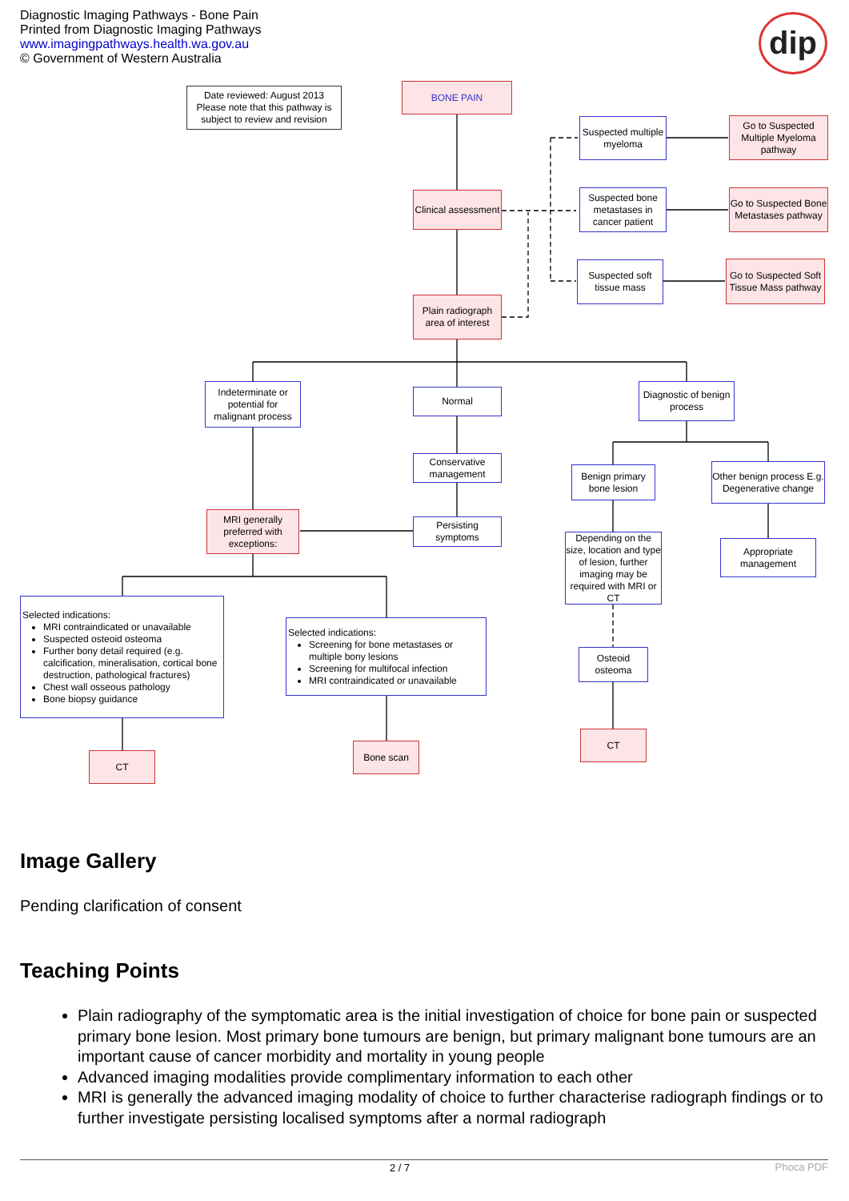Diagnostic Imaging Pathways - Bone Pain
Printed from Diagnostic Imaging Pathways
www.imagingpathways.health.wa.gov.au
© Government of Western Australia
dip
Date reviewed: August 2013
Please note that this pathway is subject to review and revision
BONE PAIN
Suspected multiple myeloma
Go to Suspected Multiple Myeloma pathway
Clinical assessment
Suspected bone metastases in cancer patient
Go to Suspected Bone Metastases pathway
Suspected soft tissue mass
Go to Suspected Soft Tissue Mass pathway
Plain radiograph area of interest
Indeterminate or potential for malignant process
Normal
Diagnostic of benign process
Conservative management
Benign primary bone lesion
Other benign process E.g. Degenerative change
MRI generally preferred with exceptions:
Persisting symptoms
Depending on the size, location and type of lesion, further imaging may be required with MRI or CT
Appropriate management
Selected indications:
MRI contraindicated or unavailable
Suspected osteoid osteoma
Further bony detail required (e.g. calcification, mineralisation, cortical bone destruction, pathological fractures)
Chest wall osseous pathology
Bone biopsy guidance
Selected indications:
Screening for bone metastases or multiple bony lesions
Screening for multifocal infection
MRI contraindicated or unavailable
Osteoid osteoma
CT
Bone scan
CT
Image Gallery
Pending clarification of consent
Teaching Points
Plain radiography of the symptomatic area is the initial investigation of choice for bone pain or suspected primary bone lesion. Most primary bone tumours are benign, but primary malignant bone tumours are an important cause of cancer morbidity and mortality in young people
Advanced imaging modalities provide complimentary information to each other
MRI is generally the advanced imaging modality of choice to further characterise radiograph findings or to further investigate persisting localised symptoms after a normal radiograph
2 / 7 Phoca PDF